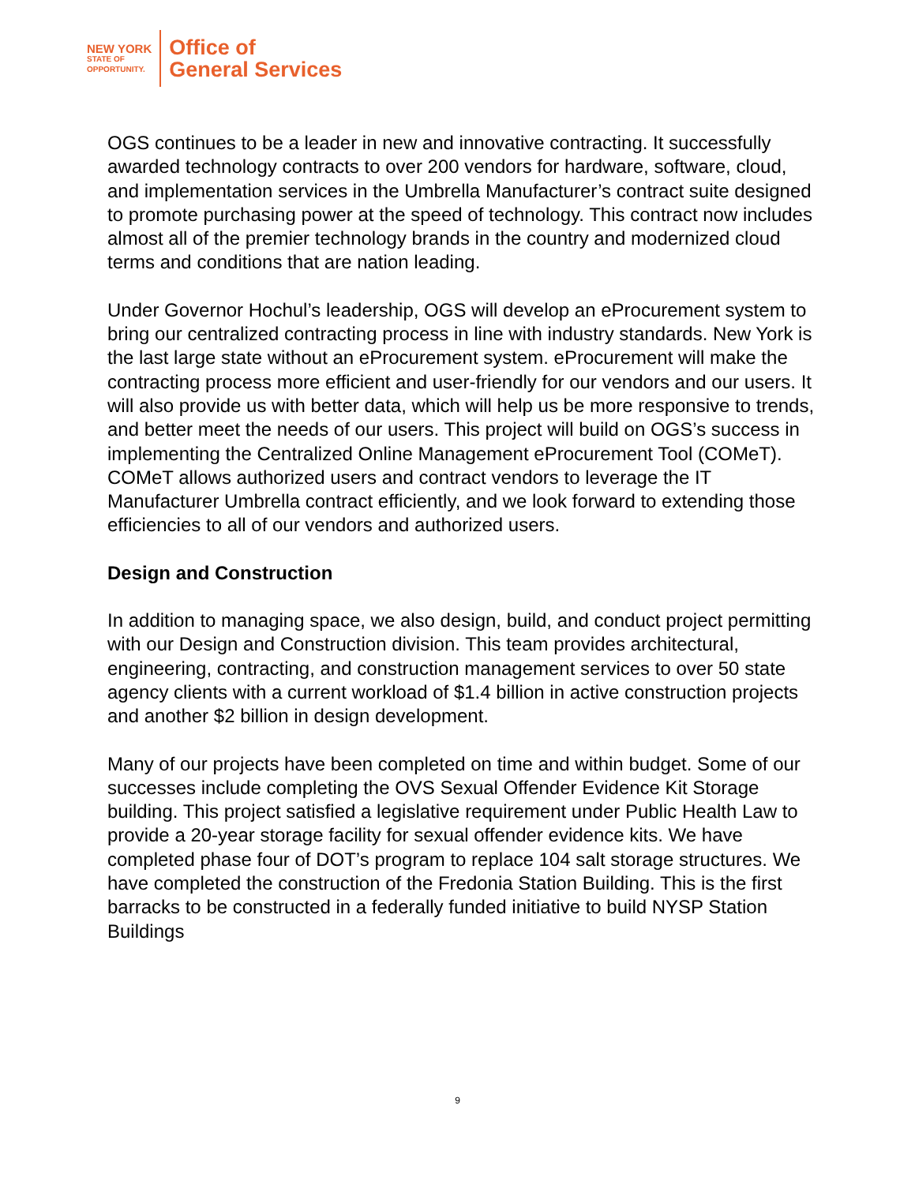NEW YORK
STATE OF
OPPORTUNITY.
Office of
General Services
OGS continues to be a leader in new and innovative contracting. It successfully awarded technology contracts to over 200 vendors for hardware, software, cloud, and implementation services in the Umbrella Manufacturer’s contract suite designed to promote purchasing power at the speed of technology. This contract now includes almost all of the premier technology brands in the country and modernized cloud terms and conditions that are nation leading.
Under Governor Hochul’s leadership, OGS will develop an eProcurement system to bring our centralized contracting process in line with industry standards. New York is the last large state without an eProcurement system. eProcurement will make the contracting process more efficient and user-friendly for our vendors and our users. It will also provide us with better data, which will help us be more responsive to trends, and better meet the needs of our users. This project will build on OGS’s success in implementing the Centralized Online Management eProcurement Tool (COMeT). COMeT allows authorized users and contract vendors to leverage the IT Manufacturer Umbrella contract efficiently, and we look forward to extending those efficiencies to all of our vendors and authorized users.
Design and Construction
In addition to managing space, we also design, build, and conduct project permitting with our Design and Construction division. This team provides architectural, engineering, contracting, and construction management services to over 50 state agency clients with a current workload of $1.4 billion in active construction projects and another $2 billion in design development.
Many of our projects have been completed on time and within budget. Some of our successes include completing the OVS Sexual Offender Evidence Kit Storage building. This project satisfied a legislative requirement under Public Health Law to provide a 20-year storage facility for sexual offender evidence kits. We have completed phase four of DOT’s program to replace 104 salt storage structures. We have completed the construction of the Fredonia Station Building. This is the first barracks to be constructed in a federally funded initiative to build NYSP Station Buildings
9